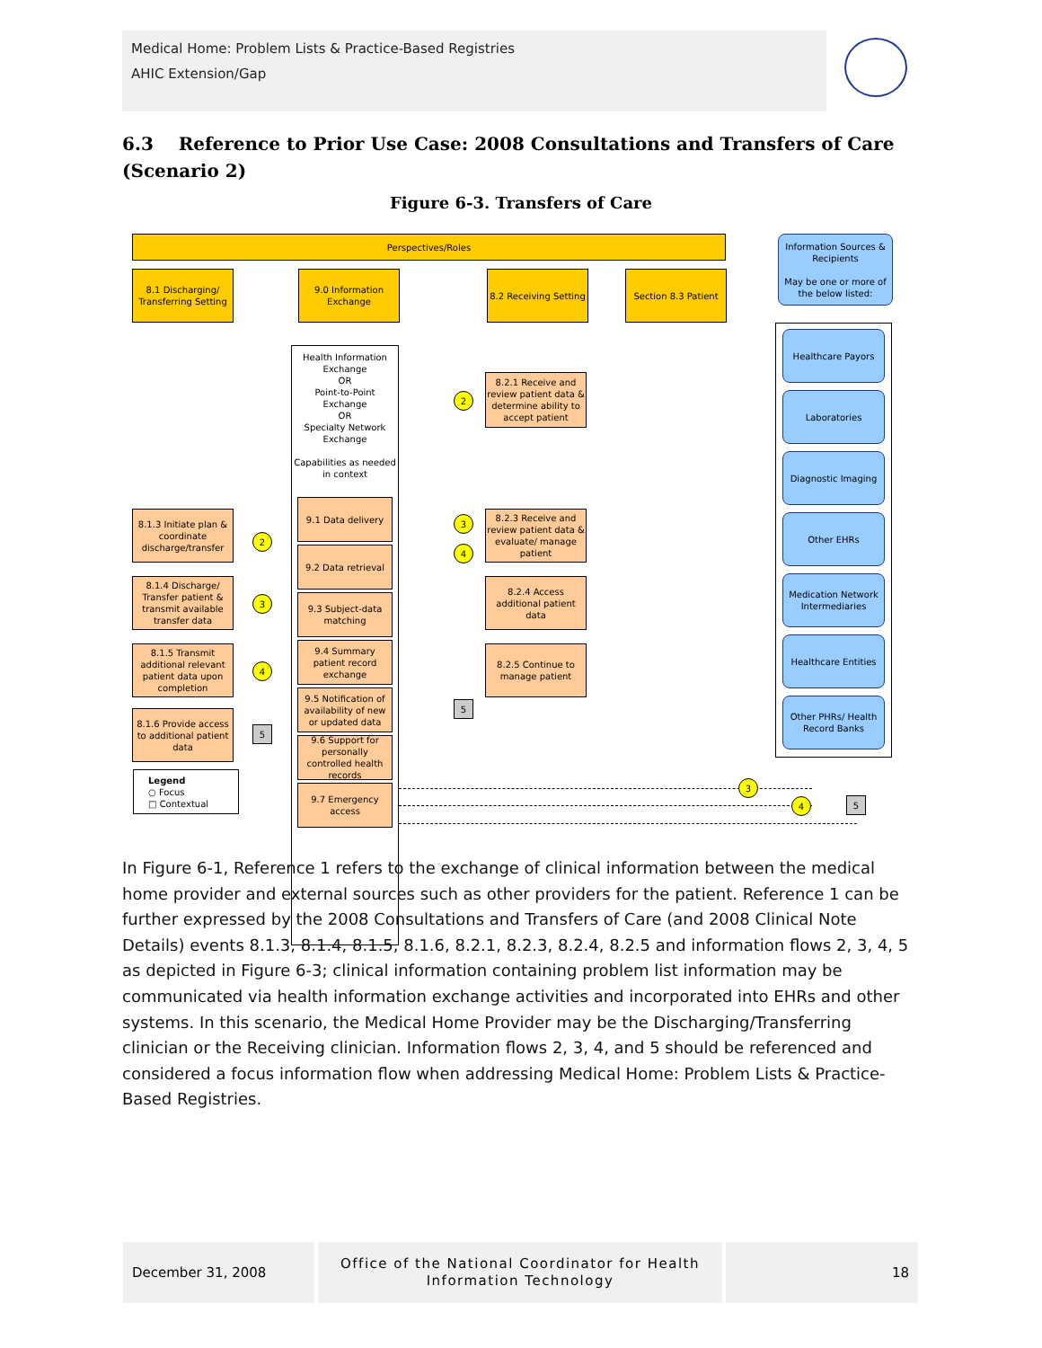Medical Home: Problem Lists & Practice-Based Registries
AHIC Extension/Gap
6.3 Reference to Prior Use Case: 2008 Consultations and Transfers of Care (Scenario 2)
Figure 6-3. Transfers of Care
Perspectives/Roles
Information Sources & Recipients
May be one or more of the below listed:
8.1 Discharging/ Transferring Setting
9.0 Information Exchange
8.2 Receiving Setting
Section 8.3 Patient
Health Information Exchange
OR
Point-to-Point Exchange
OR
Specialty Network Exchange
Capabilities as needed in context
9.1 Data delivery
9.2 Data retrieval
9.3 Subject-data matching
9.4 Summary patient record exchange
9.5 Notification of availability of new or updated data
9.6 Support for personally controlled health records
9.7 Emergency access
8.1.3 Initiate plan & coordinate discharge/transfer
8.1.4 Discharge/ Transfer patient & transmit available transfer data
8.1.5 Transmit additional relevant patient data upon completion
8.1.6 Provide access to additional patient data
2
3
4
5
Legend
○ Focus
□ Contextual
8.2.1 Receive and review patient data & determine ability to accept patient
8.2.3 Receive and review patient data & evaluate/ manage patient
8.2.4 Access additional patient data
8.2.5 Continue to manage patient
2
3
4
5
Healthcare Payors
Laboratories
Diagnostic Imaging
Other EHRs
Medication Network Intermediaries
Healthcare Entities
Other PHRs/ Health Record Banks
3
4 5
In Figure 6-1, Reference 1 refers to the exchange of clinical information between the medical home provider and external sources such as other providers for the patient. Reference 1 can be further expressed by the 2008 Consultations and Transfers of Care (and 2008 Clinical Note Details) events 8.1.3, 8.1.4, 8.1.5, 8.1.6, 8.2.1, 8.2.3, 8.2.4, 8.2.5 and information flows 2, 3, 4, 5 as depicted in Figure 6-3; clinical information containing problem list information may be communicated via health information exchange activities and incorporated into EHRs and other systems. In this scenario, the Medical Home Provider may be the Discharging/Transferring clinician or the Receiving clinician. Information flows 2, 3, 4, and 5 should be referenced and considered a focus information flow when addressing Medical Home: Problem Lists & Practice-Based Registries.
December 31, 2008
Office of the National Coordinator for Health Information Technology
18